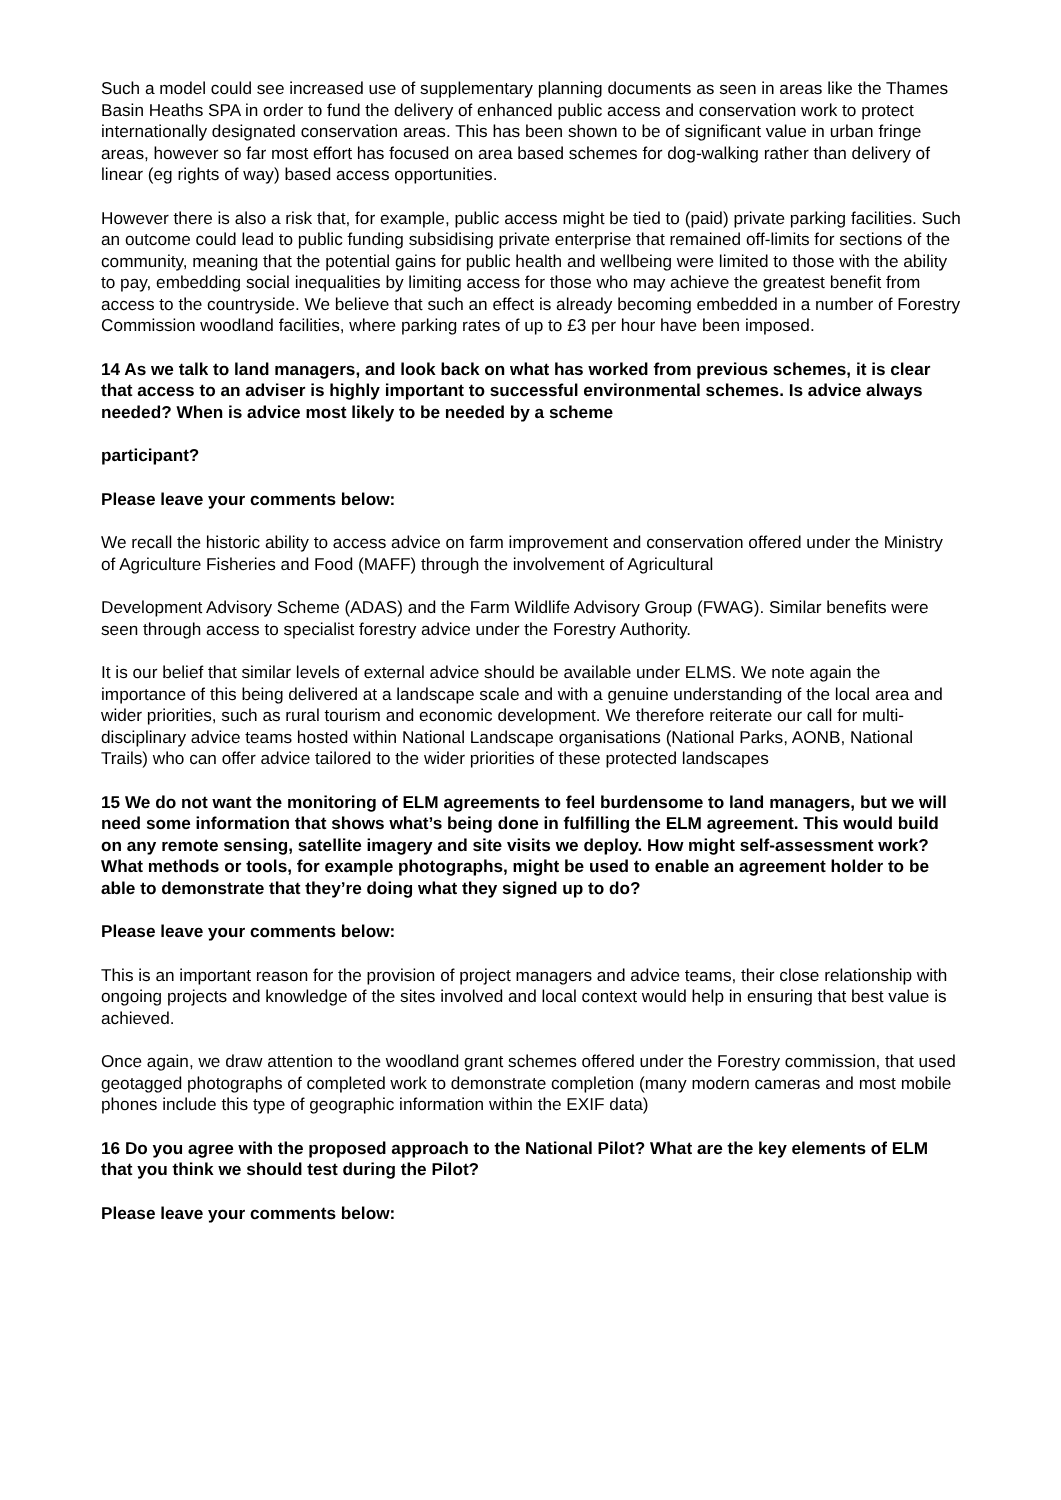Such a model could see increased use of supplementary planning documents as seen in areas like the Thames Basin Heaths SPA in order to fund the delivery of enhanced public access and conservation work to protect internationally designated conservation areas. This has been shown to be of significant value in urban fringe areas, however so far most effort has focused on area based schemes for dog-walking rather than delivery of linear (eg rights of way) based access opportunities.
However there is also a risk that, for example, public access might be tied to (paid) private parking facilities. Such an outcome could lead to public funding subsidising private enterprise that remained off-limits for sections of the community, meaning that the potential gains for public health and wellbeing were limited to those with the ability to pay, embedding social inequalities by limiting access for those who may achieve the greatest benefit from access to the countryside. We believe that such an effect is already becoming embedded in a number of Forestry Commission woodland facilities, where parking rates of up to £3 per hour have been imposed.
14 As we talk to land managers, and look back on what has worked from previous schemes, it is clear that access to an adviser is highly important to successful environmental schemes. Is advice always needed? When is advice most likely to be needed by a scheme
participant?
Please leave your comments below:
We recall the historic ability to access advice on farm improvement and conservation offered under the Ministry of Agriculture Fisheries and Food (MAFF) through the involvement of Agricultural
Development Advisory Scheme (ADAS) and the Farm Wildlife Advisory Group (FWAG). Similar benefits were seen through access to specialist forestry advice under the Forestry Authority.
It is our belief that similar levels of external advice should be available under ELMS. We note again the importance of this being delivered at a landscape scale and with a genuine understanding of the local area and wider priorities, such as rural tourism and economic development. We therefore reiterate our call for multi-disciplinary advice teams hosted within National Landscape organisations (National Parks, AONB, National Trails) who can offer advice tailored to the wider priorities of these protected landscapes
15 We do not want the monitoring of ELM agreements to feel burdensome to land managers, but we will need some information that shows what’s being done in fulfilling the ELM agreement. This would build on any remote sensing, satellite imagery and site visits we deploy. How might self-assessment work? What methods or tools, for example photographs, might be used to enable an agreement holder to be able to demonstrate that they’re doing what they signed up to do?
Please leave your comments below:
This is an important reason for the provision of project managers and advice teams, their close relationship with ongoing projects and knowledge of the sites involved and local context would help in ensuring that best value is achieved.
Once again, we draw attention to the woodland grant schemes offered under the Forestry commission, that used geotagged photographs of completed work to demonstrate completion (many modern cameras and most mobile phones include this type of geographic information within the EXIF data)
16 Do you agree with the proposed approach to the National Pilot? What are the key elements of ELM that you think we should test during the Pilot?
Please leave your comments below: